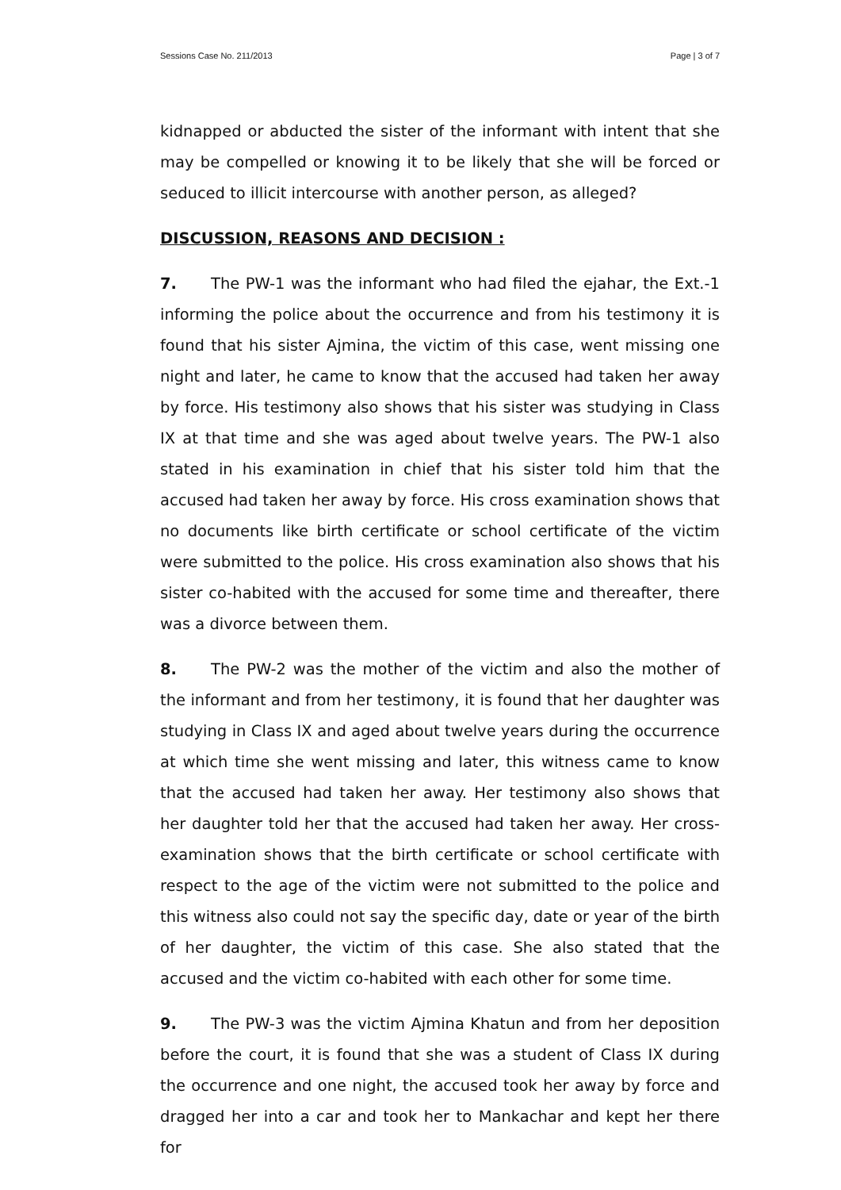Sessions Case No. 211/2013 Page | 3 of 7
kidnapped or abducted the sister of the informant with intent that she may be compelled or knowing it to be likely that she will be forced or seduced to illicit intercourse with another person, as alleged?
DISCUSSION, REASONS AND DECISION :
7. The PW-1 was the informant who had filed the ejahar, the Ext.-1 informing the police about the occurrence and from his testimony it is found that his sister Ajmina, the victim of this case, went missing one night and later, he came to know that the accused had taken her away by force. His testimony also shows that his sister was studying in Class IX at that time and she was aged about twelve years. The PW-1 also stated in his examination in chief that his sister told him that the accused had taken her away by force. His cross examination shows that no documents like birth certificate or school certificate of the victim were submitted to the police. His cross examination also shows that his sister co-habited with the accused for some time and thereafter, there was a divorce between them.
8. The PW-2 was the mother of the victim and also the mother of the informant and from her testimony, it is found that her daughter was studying in Class IX and aged about twelve years during the occurrence at which time she went missing and later, this witness came to know that the accused had taken her away. Her testimony also shows that her daughter told her that the accused had taken her away. Her cross-examination shows that the birth certificate or school certificate with respect to the age of the victim were not submitted to the police and this witness also could not say the specific day, date or year of the birth of her daughter, the victim of this case. She also stated that the accused and the victim co-habited with each other for some time.
9. The PW-3 was the victim Ajmina Khatun and from her deposition before the court, it is found that she was a student of Class IX during the occurrence and one night, the accused took her away by force and dragged her into a car and took her to Mankachar and kept her there for